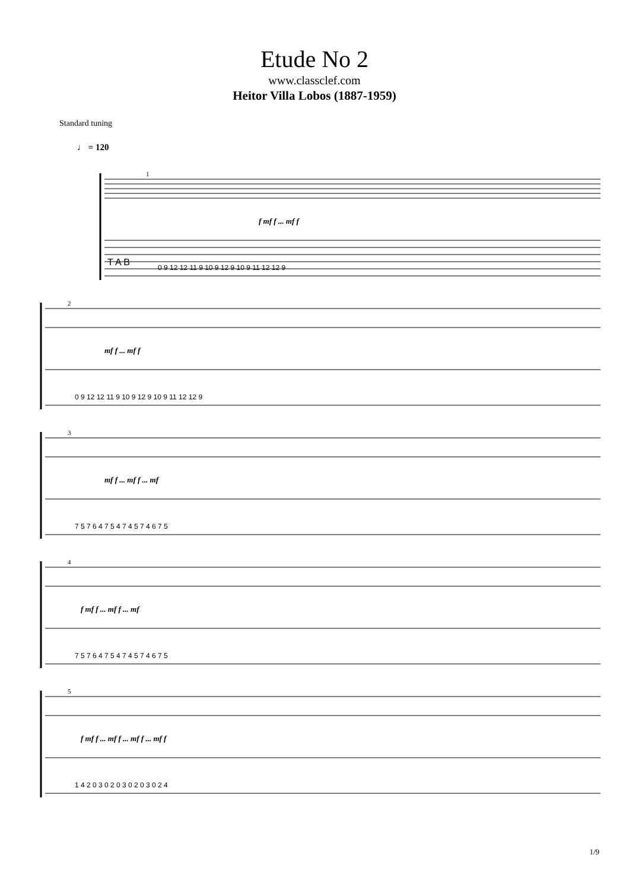Etude No 2
www.classclef.com
Heitor Villa Lobos (1887-1959)
Standard tuning
♩ = 120
1
f mf f ... mf f
T A B
0 9 12 12 11 9 10 9 12 9 10 9 11 12 12 9
2
mf f ... mf f
0 9 12 12 11 9 10 9 12 9 10 9 11 12 12 9
3
mf f ... mf f ... mf
7 5 7 6 4 7 5 4 7 4 5 7 4 6 7 5
4
f mf f ... mf f ... mf
7 5 7 6 4 7 5 4 7 4 5 7 4 6 7 5
5
f mf f ... mf f ... mf f ... mf f
1 4 2 0 3 0 2 0 3 0 2 0 3 0 2 4
1/9